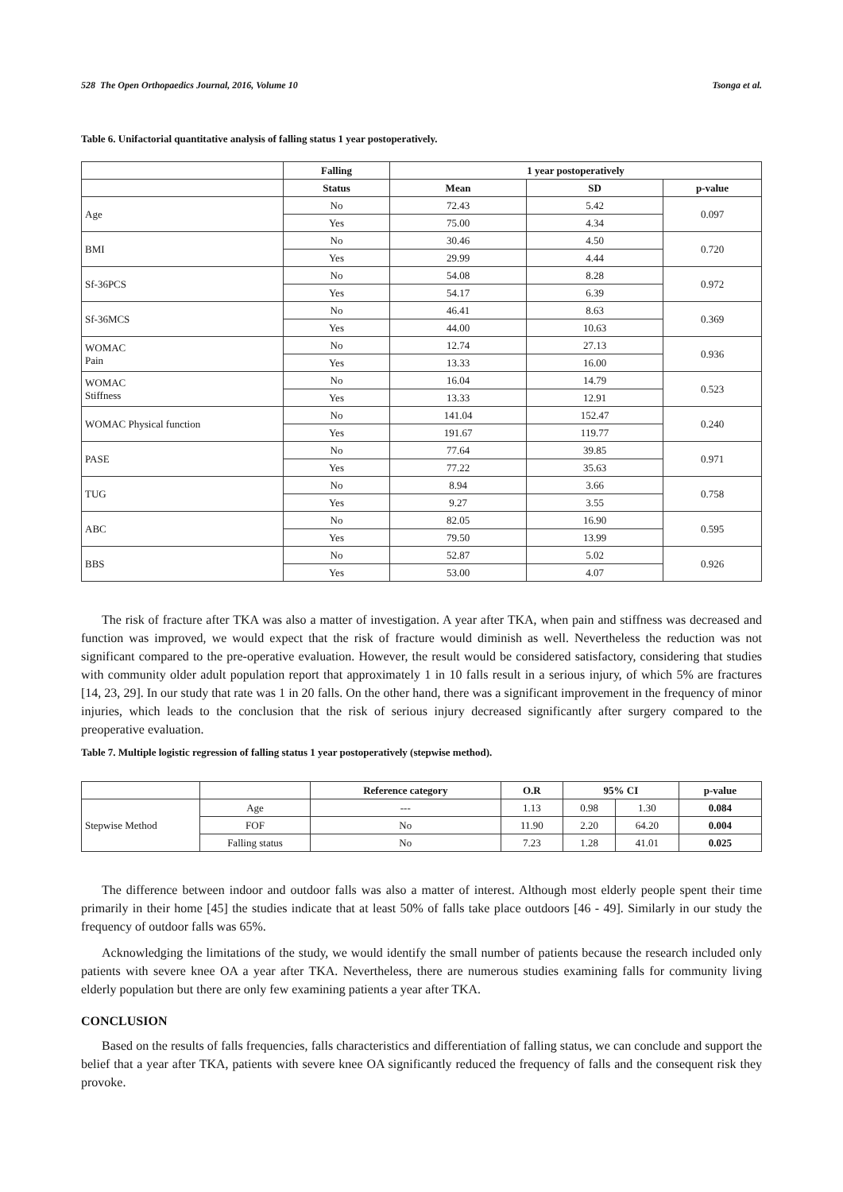528 The Open Orthopaedics Journal, 2016, Volume 10 Tsonga et al.
Table 6. Unifactorial quantitative analysis of falling status 1 year postoperatively.
| | Falling | 1 year postoperatively | | |
| --- | --- | --- | --- | --- |
| | Status | Mean | SD | p-value |
| Age | No | 72.43 | 5.42 | 0.097 |
| | Yes | 75.00 | 4.34 | |
| BMI | No | 30.46 | 4.50 | 0.720 |
| | Yes | 29.99 | 4.44 | |
| Sf-36PCS | No | 54.08 | 8.28 | 0.972 |
| | Yes | 54.17 | 6.39 | |
| Sf-36MCS | No | 46.41 | 8.63 | 0.369 |
| | Yes | 44.00 | 10.63 | |
| WOMAC Pain | No | 12.74 | 27.13 | 0.936 |
| | Yes | 13.33 | 16.00 | |
| WOMAC Stiffness | No | 16.04 | 14.79 | 0.523 |
| | Yes | 13.33 | 12.91 | |
| WOMAC Physical function | No | 141.04 | 152.47 | 0.240 |
| | Yes | 191.67 | 119.77 | |
| PASE | No | 77.64 | 39.85 | 0.971 |
| | Yes | 77.22 | 35.63 | |
| TUG | No | 8.94 | 3.66 | 0.758 |
| | Yes | 9.27 | 3.55 | |
| ABC | No | 82.05 | 16.90 | 0.595 |
| | Yes | 79.50 | 13.99 | |
| BBS | No | 52.87 | 5.02 | 0.926 |
| | Yes | 53.00 | 4.07 | |
The risk of fracture after TKA was also a matter of investigation. A year after TKA, when pain and stiffness was decreased and function was improved, we would expect that the risk of fracture would diminish as well. Nevertheless the reduction was not significant compared to the pre-operative evaluation. However, the result would be considered satisfactory, considering that studies with community older adult population report that approximately 1 in 10 falls result in a serious injury, of which 5% are fractures [14, 23, 29]. In our study that rate was 1 in 20 falls. On the other hand, there was a significant improvement in the frequency of minor injuries, which leads to the conclusion that the risk of serious injury decreased significantly after surgery compared to the preoperative evaluation.
Table 7. Multiple logistic regression of falling status 1 year postoperatively (stepwise method).
| | | Reference category | O.R | 95% CI | | p-value |
| --- | --- | --- | --- | --- | --- | --- |
| Stepwise Method | Age | --- | 1.13 | 0.98 | 1.30 | 0.084 |
| | FOF | No | 11.90 | 2.20 | 64.20 | 0.004 |
| | Falling status | No | 7.23 | 1.28 | 41.01 | 0.025 |
The difference between indoor and outdoor falls was also a matter of interest. Although most elderly people spent their time primarily in their home [45] the studies indicate that at least 50% of falls take place outdoors [46 - 49]. Similarly in our study the frequency of outdoor falls was 65%.
Acknowledging the limitations of the study, we would identify the small number of patients because the research included only patients with severe knee OA a year after TKA. Nevertheless, there are numerous studies examining falls for community living elderly population but there are only few examining patients a year after TKA.
CONCLUSION
Based on the results of falls frequencies, falls characteristics and differentiation of falling status, we can conclude and support the belief that a year after TKA, patients with severe knee OA significantly reduced the frequency of falls and the consequent risk they provoke.